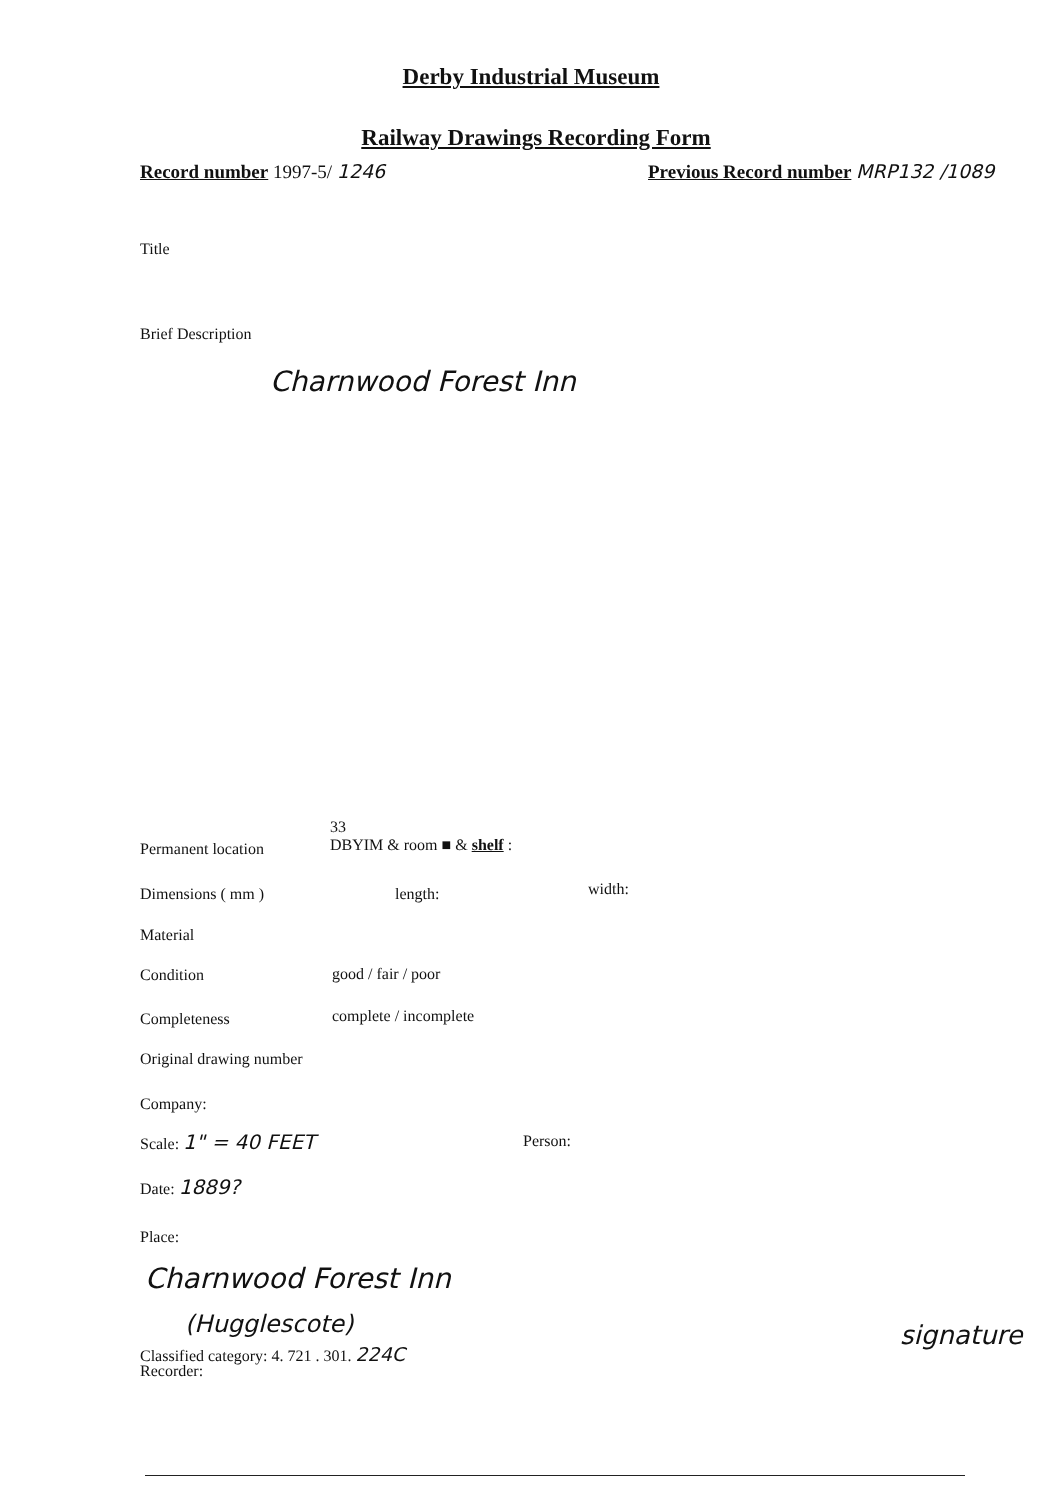Derby Industrial Museum
Railway Drawings Recording Form
Record number 1997-5/ 1246
Previous Record number MRP132 /1089
Title
Brief Description
Charnwood Forest Inn
Permanent location
33
DBYIM & room ■ & shelf :
Dimensions ( mm ) length: width:
Material
Condition good / fair / poor
Completeness complete / incomplete
Original drawing number
Company:
Scale: 1" = 40 FEET Person:
Date: 1889?
Place:
Charnwood Forest Inn
(Hugglescote)
Classified category: 4. 721 . 301. 224C
Recorder:
signature